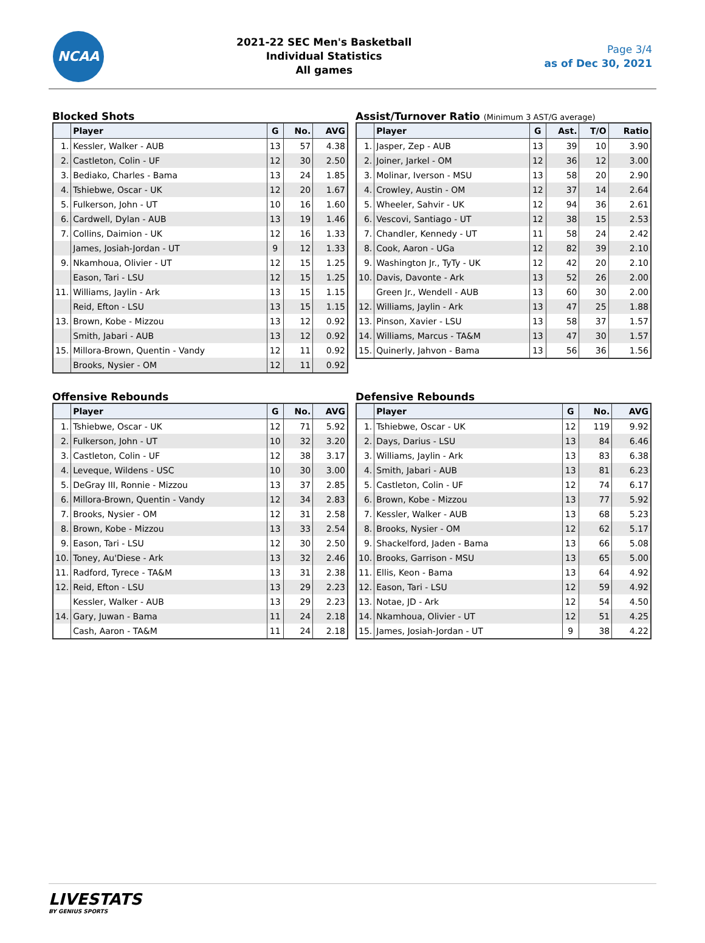NCAA
2021-22 SEC Men's Basketball
Individual Statistics
All games
Page 3/4
as of Dec 30, 2021
Blocked Shots
| | Player | G | No. | AVG |
| --- | --- | --- | --- | --- |
| 1. | Kessler, Walker - AUB | 13 | 57 | 4.38 |
| 2. | Castleton, Colin - UF | 12 | 30 | 2.50 |
| 3. | Bediako, Charles - Bama | 13 | 24 | 1.85 |
| 4. | Tshiebwe, Oscar - UK | 12 | 20 | 1.67 |
| 5. | Fulkerson, John - UT | 10 | 16 | 1.60 |
| 6. | Cardwell, Dylan - AUB | 13 | 19 | 1.46 |
| 7. | Collins, Daimion - UK | 12 | 16 | 1.33 |
| | James, Josiah-Jordan - UT | 9 | 12 | 1.33 |
| 9. | Nkamhoua, Olivier - UT | 12 | 15 | 1.25 |
| | Eason, Tari - LSU | 12 | 15 | 1.25 |
| 11. | Williams, Jaylin - Ark | 13 | 15 | 1.15 |
| | Reid, Efton - LSU | 13 | 15 | 1.15 |
| 13. | Brown, Kobe - Mizzou | 13 | 12 | 0.92 |
| | Smith, Jabari - AUB | 13 | 12 | 0.92 |
| 15. | Millora-Brown, Quentin - Vandy | 12 | 11 | 0.92 |
| | Brooks, Nysier - OM | 12 | 11 | 0.92 |
Assist/Turnover Ratio (Minimum 3 AST/G average)
| | Player | G | Ast. | T/O | Ratio |
| --- | --- | --- | --- | --- | --- |
| 1. | Jasper, Zep - AUB | 13 | 39 | 10 | 3.90 |
| 2. | Joiner, Jarkel - OM | 12 | 36 | 12 | 3.00 |
| 3. | Molinar, Iverson - MSU | 13 | 58 | 20 | 2.90 |
| 4. | Crowley, Austin - OM | 12 | 37 | 14 | 2.64 |
| 5. | Wheeler, Sahvir - UK | 12 | 94 | 36 | 2.61 |
| 6. | Vescovi, Santiago - UT | 12 | 38 | 15 | 2.53 |
| 7. | Chandler, Kennedy - UT | 11 | 58 | 24 | 2.42 |
| 8. | Cook, Aaron - UGa | 12 | 82 | 39 | 2.10 |
| 9. | Washington Jr., TyTy - UK | 12 | 42 | 20 | 2.10 |
| 10. | Davis, Davonte - Ark | 13 | 52 | 26 | 2.00 |
| | Green Jr., Wendell - AUB | 13 | 60 | 30 | 2.00 |
| 12. | Williams, Jaylin - Ark | 13 | 47 | 25 | 1.88 |
| 13. | Pinson, Xavier - LSU | 13 | 58 | 37 | 1.57 |
| 14. | Williams, Marcus - TA&M | 13 | 47 | 30 | 1.57 |
| 15. | Quinerly, Jahvon - Bama | 13 | 56 | 36 | 1.56 |
Offensive Rebounds
| | Player | G | No. | AVG |
| --- | --- | --- | --- | --- |
| 1. | Tshiebwe, Oscar - UK | 12 | 71 | 5.92 |
| 2. | Fulkerson, John - UT | 10 | 32 | 3.20 |
| 3. | Castleton, Colin - UF | 12 | 38 | 3.17 |
| 4. | Leveque, Wildens - USC | 10 | 30 | 3.00 |
| 5. | DeGray III, Ronnie - Mizzou | 13 | 37 | 2.85 |
| 6. | Millora-Brown, Quentin - Vandy | 12 | 34 | 2.83 |
| 7. | Brooks, Nysier - OM | 12 | 31 | 2.58 |
| 8. | Brown, Kobe - Mizzou | 13 | 33 | 2.54 |
| 9. | Eason, Tari - LSU | 12 | 30 | 2.50 |
| 10. | Toney, Au'Diese - Ark | 13 | 32 | 2.46 |
| 11. | Radford, Tyrece - TA&M | 13 | 31 | 2.38 |
| 12. | Reid, Efton - LSU | 13 | 29 | 2.23 |
| | Kessler, Walker - AUB | 13 | 29 | 2.23 |
| 14. | Gary, Juwan - Bama | 11 | 24 | 2.18 |
| | Cash, Aaron - TA&M | 11 | 24 | 2.18 |
Defensive Rebounds
| | Player | G | No. | AVG |
| --- | --- | --- | --- | --- |
| 1. | Tshiebwe, Oscar - UK | 12 | 119 | 9.92 |
| 2. | Days, Darius - LSU | 13 | 84 | 6.46 |
| 3. | Williams, Jaylin - Ark | 13 | 83 | 6.38 |
| 4. | Smith, Jabari - AUB | 13 | 81 | 6.23 |
| 5. | Castleton, Colin - UF | 12 | 74 | 6.17 |
| 6. | Brown, Kobe - Mizzou | 13 | 77 | 5.92 |
| 7. | Kessler, Walker - AUB | 13 | 68 | 5.23 |
| 8. | Brooks, Nysier - OM | 12 | 62 | 5.17 |
| 9. | Shackelford, Jaden - Bama | 13 | 66 | 5.08 |
| 10. | Brooks, Garrison - MSU | 13 | 65 | 5.00 |
| 11. | Ellis, Keon - Bama | 13 | 64 | 4.92 |
| 12. | Eason, Tari - LSU | 12 | 59 | 4.92 |
| 13. | Notae, JD - Ark | 12 | 54 | 4.50 |
| 14. | Nkamhoua, Olivier - UT | 12 | 51 | 4.25 |
| 15. | James, Josiah-Jordan - UT | 9 | 38 | 4.22 |
LIVESTATS
BY GENIUS SPORTS